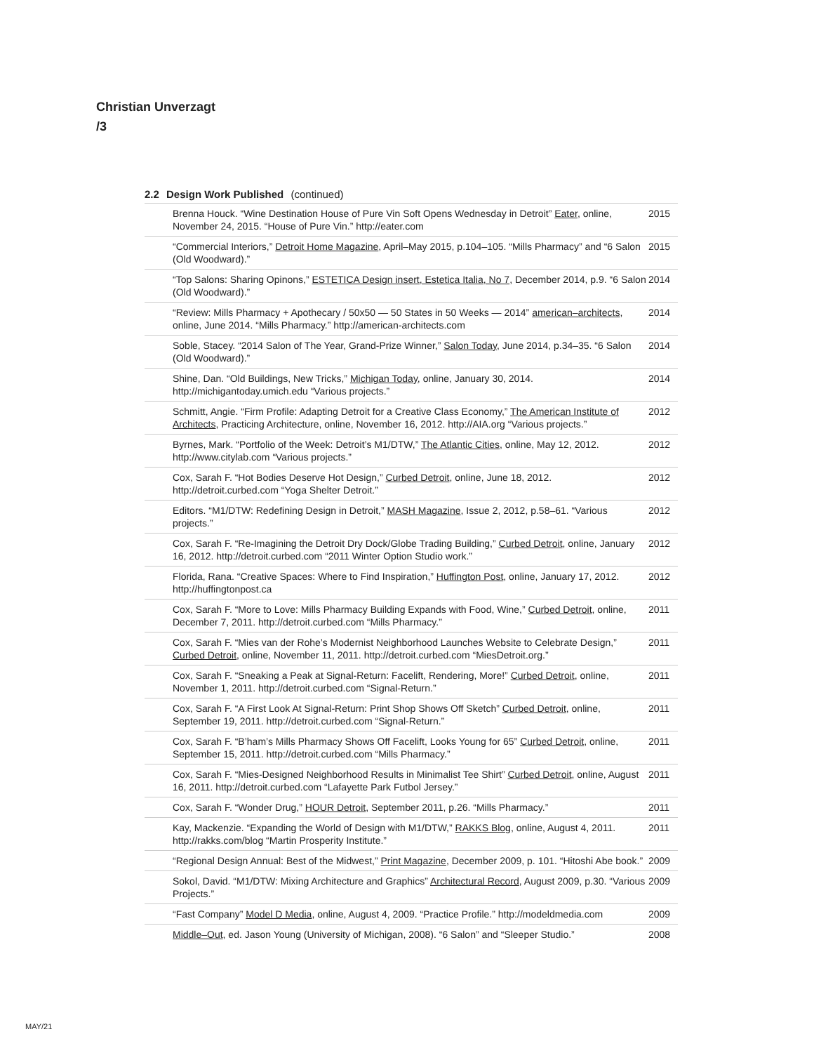Christian Unverzagt
/3
2.2 Design Work Published (continued)
Brenna Houck. “Wine Destination House of Pure Vin Soft Opens Wednesday in Detroit” Eater, online, November 24, 2015. “House of Pure Vin.” http://eater.com
2015
“Commercial Interiors,” Detroit Home Magazine, April–May 2015, p.104–105. “Mills Pharmacy” and “6 Salon (Old Woodward).”
2015
“Top Salons: Sharing Opinons,” ESTETICA Design insert, Estetica Italia, No 7, December 2014, p.9. “6 Salon (Old Woodward).”
2014
“Review: Mills Pharmacy + Apothecary / 50x50 — 50 States in 50 Weeks — 2014” american–architects, online, June 2014. “Mills Pharmacy.” http://american-architects.com
2014
Soble, Stacey. “2014 Salon of The Year, Grand-Prize Winner,” Salon Today, June 2014, p.34–35. “6 Salon (Old Woodward).”
2014
Shine, Dan. “Old Buildings, New Tricks,” Michigan Today, online, January 30, 2014. http://michigantoday.umich.edu “Various projects.”
2014
Schmitt, Angie. “Firm Profile: Adapting Detroit for a Creative Class Economy,” The American Institute of Architects, Practicing Architecture, online, November 16, 2012. http://AIA.org “Various projects.”
2012
Byrnes, Mark. “Portfolio of the Week: Detroit’s M1/DTW,” The Atlantic Cities, online, May 12, 2012. http://www.citylab.com “Various projects.”
2012
Cox, Sarah F. “Hot Bodies Deserve Hot Design,” Curbed Detroit, online, June 18, 2012. http://detroit.curbed.com “Yoga Shelter Detroit.”
2012
Editors. “M1/DTW: Redefining Design in Detroit,” MASH Magazine, Issue 2, 2012, p.58–61. “Various projects.”
2012
Cox, Sarah F. “Re-Imagining the Detroit Dry Dock/Globe Trading Building,” Curbed Detroit, online, January 16, 2012. http://detroit.curbed.com “2011 Winter Option Studio work.”
2012
Florida, Rana. “Creative Spaces: Where to Find Inspiration,” Huffington Post, online, January 17, 2012. http://huffingtonpost.ca
2012
Cox, Sarah F. “More to Love: Mills Pharmacy Building Expands with Food, Wine,” Curbed Detroit, online, December 7, 2011. http://detroit.curbed.com “Mills Pharmacy.”
2011
Cox, Sarah F. “Mies van der Rohe’s Modernist Neighborhood Launches Website to Celebrate Design,” Curbed Detroit, online, November 11, 2011. http://detroit.curbed.com “MiesDetroit.org.”
2011
Cox, Sarah F. “Sneaking a Peak at Signal-Return: Facelift, Rendering, More!” Curbed Detroit, online, November 1, 2011. http://detroit.curbed.com “Signal-Return.”
2011
Cox, Sarah F. “A First Look At Signal-Return: Print Shop Shows Off Sketch” Curbed Detroit, online, September 19, 2011. http://detroit.curbed.com “Signal-Return.”
2011
Cox, Sarah F. “B’ham’s Mills Pharmacy Shows Off Facelift, Looks Young for 65” Curbed Detroit, online, September 15, 2011. http://detroit.curbed.com “Mills Pharmacy.”
2011
Cox, Sarah F. “Mies-Designed Neighborhood Results in Minimalist Tee Shirt” Curbed Detroit, online, August 16, 2011. http://detroit.curbed.com “Lafayette Park Futbol Jersey.”
2011
Cox, Sarah F. “Wonder Drug,” HOUR Detroit, September 2011, p.26. “Mills Pharmacy.”
2011
Kay, Mackenzie. “Expanding the World of Design with M1/DTW,” RAKKS Blog, online, August 4, 2011. http://rakks.com/blog “Martin Prosperity Institute.”
2011
“Regional Design Annual: Best of the Midwest,” Print Magazine, December 2009, p. 101. “Hitoshi Abe book.”
2009
Sokol, David. “M1/DTW: Mixing Architecture and Graphics” Architectural Record, August 2009, p.30. “Various Projects.”
2009
“Fast Company” Model D Media, online, August 4, 2009. “Practice Profile.” http://modeldmedia.com
2009
Middle–Out, ed. Jason Young (University of Michigan, 2008). “6 Salon” and “Sleeper Studio.”
2008
MAY/21